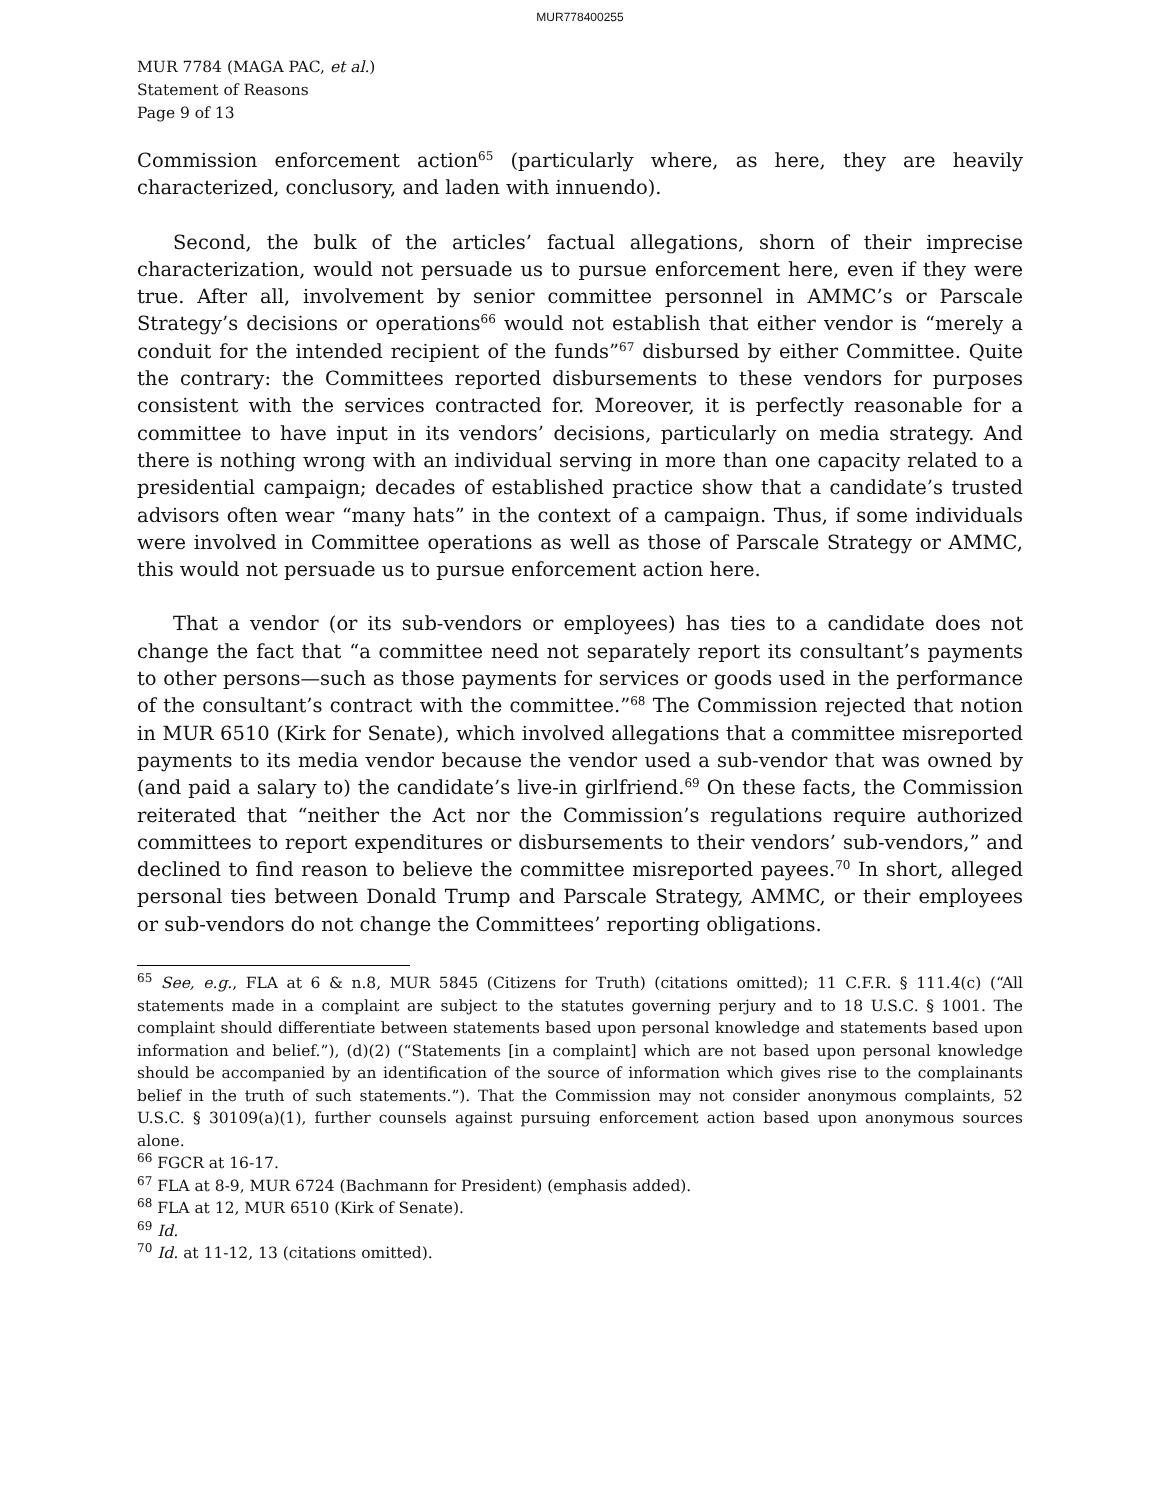MUR778400255
MUR 7784 (MAGA PAC, et al.)
Statement of Reasons
Page 9 of 13
Commission enforcement action<sup>65</sup> (particularly where, as here, they are heavily characterized, conclusory, and laden with innuendo).
Second, the bulk of the articles’ factual allegations, shorn of their imprecise characterization, would not persuade us to pursue enforcement here, even if they were true. After all, involvement by senior committee personnel in AMMC’s or Parscale Strategy’s decisions or operations<sup>66</sup> would not establish that either vendor is “merely a conduit for the intended recipient of the funds”<sup>67</sup> disbursed by either Committee. Quite the contrary: the Committees reported disbursements to these vendors for purposes consistent with the services contracted for. Moreover, it is perfectly reasonable for a committee to have input in its vendors’ decisions, particularly on media strategy. And there is nothing wrong with an individual serving in more than one capacity related to a presidential campaign; decades of established practice show that a candidate’s trusted advisors often wear “many hats” in the context of a campaign. Thus, if some individuals were involved in Committee operations as well as those of Parscale Strategy or AMMC, this would not persuade us to pursue enforcement action here.
That a vendor (or its sub-vendors or employees) has ties to a candidate does not change the fact that “a committee need not separately report its consultant’s payments to other persons—such as those payments for services or goods used in the performance of the consultant’s contract with the committee.”<sup>68</sup> The Commission rejected that notion in MUR 6510 (Kirk for Senate), which involved allegations that a committee misreported payments to its media vendor because the vendor used a sub-vendor that was owned by (and paid a salary to) the candidate’s live-in girlfriend.<sup>69</sup> On these facts, the Commission reiterated that “neither the Act nor the Commission’s regulations require authorized committees to report expenditures or disbursements to their vendors’ sub-vendors,” and declined to find reason to believe the committee misreported payees.<sup>70</sup> In short, alleged personal ties between Donald Trump and Parscale Strategy, AMMC, or their employees or sub-vendors do not change the Committees’ reporting obligations.
<sup>65</sup> See, e.g., FLA at 6 & n.8, MUR 5845 (Citizens for Truth) (citations omitted); 11 C.F.R. § 111.4(c) (“All statements made in a complaint are subject to the statutes governing perjury and to 18 U.S.C. § 1001. The complaint should differentiate between statements based upon personal knowledge and statements based upon information and belief.”), (d)(2) (“Statements [in a complaint] which are not based upon personal knowledge should be accompanied by an identification of the source of information which gives rise to the complainants belief in the truth of such statements.”). That the Commission may not consider anonymous complaints, 52 U.S.C. § 30109(a)(1), further counsels against pursuing enforcement action based upon anonymous sources alone.
<sup>66</sup> FGCR at 16-17.
<sup>67</sup> FLA at 8-9, MUR 6724 (Bachmann for President) (emphasis added).
<sup>68</sup> FLA at 12, MUR 6510 (Kirk of Senate).
<sup>69</sup> Id.
<sup>70</sup> Id. at 11-12, 13 (citations omitted).